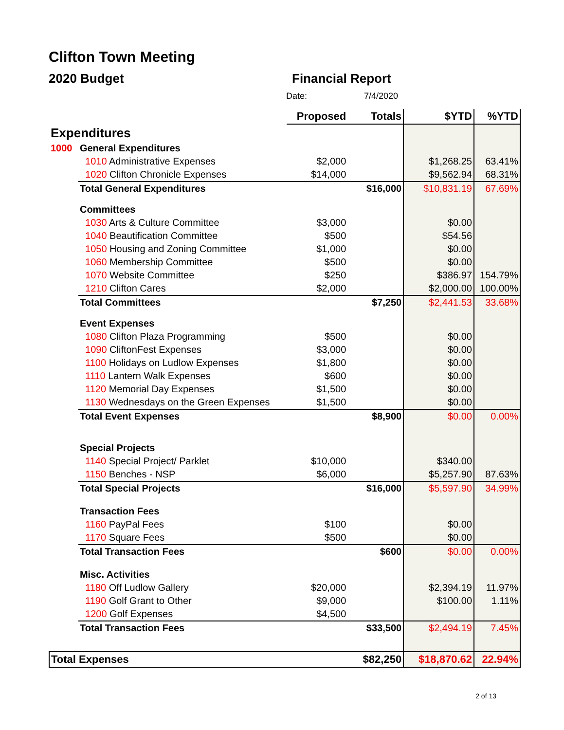Clifton Town Meeting
2020 Budget Financial Report
Date: 7/4/2020
| | | Proposed | Totals | $YTD | %YTD |
| --- | --- | --- | --- | --- | --- |
| Expenditures | | | | | |
| 1000 | General Expenditures | | | | |
| | 1010 Administrative Expenses | $2,000 | | $1,268.25 | 63.41% |
| | 1020 Clifton Chronicle Expenses | $14,000 | | $9,562.94 | 68.31% |
| | Total General Expenditures | | $16,000 | $10,831.19 | 67.69% |
| | Committees | | | | |
| | 1030 Arts & Culture Committee | $3,000 | | $0.00 | |
| | 1040 Beautification Committee | $500 | | $54.56 | |
| | 1050 Housing and Zoning Committee | $1,000 | | $0.00 | |
| | 1060 Membership Committee | $500 | | $0.00 | |
| | 1070 Website Committee | $250 | | $386.97 | 154.79% |
| | 1210 Clifton Cares | $2,000 | | $2,000.00 | 100.00% |
| | Total Committees | | $7,250 | $2,441.53 | 33.68% |
| | Event Expenses | | | | |
| | 1080 Clifton Plaza Programming | $500 | | $0.00 | |
| | 1090 CliftonFest Expenses | $3,000 | | $0.00 | |
| | 1100 Holidays on Ludlow Expenses | $1,800 | | $0.00 | |
| | 1110 Lantern Walk Expenses | $600 | | $0.00 | |
| | 1120 Memorial Day Expenses | $1,500 | | $0.00 | |
| | 1130 Wednesdays on the Green Expenses | $1,500 | | $0.00 | |
| | Total Event Expenses | | $8,900 | $0.00 | 0.00% |
| | Special Projects | | | | |
| | 1140 Special Project/ Parklet | $10,000 | | $340.00 | |
| | 1150 Benches - NSP | $6,000 | | $5,257.90 | 87.63% |
| | Total Special Projects | | $16,000 | $5,597.90 | 34.99% |
| | Transaction Fees | | | | |
| | 1160 PayPal Fees | $100 | | $0.00 | |
| | 1170 Square Fees | $500 | | $0.00 | |
| | Total Transaction Fees | | $600 | $0.00 | 0.00% |
| | Misc. Activities | | | | |
| | 1180 Off Ludlow Gallery | $20,000 | | $2,394.19 | 11.97% |
| | 1190 Golf Grant to Other | $9,000 | | $100.00 | 1.11% |
| | 1200 Golf Expenses | $4,500 | | | |
| | Total Transaction Fees | | $33,500 | $2,494.19 | 7.45% |
| Total Expenses | | | $82,250 | $18,870.62 | 22.94% |
2 of 13